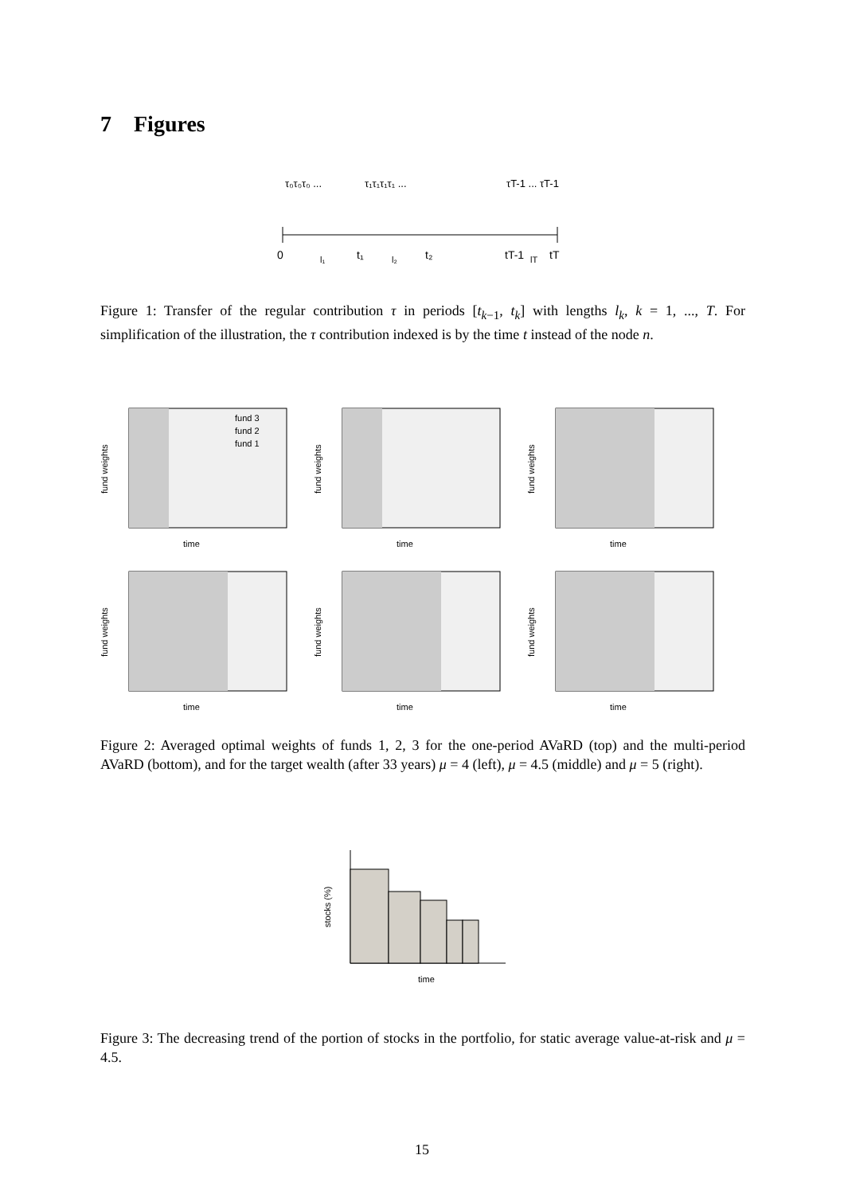7 Figures
τ₀τ₀τ₀ ...
τ₁τ₁τ₁τ₁ ...
τT-1 ... τT-1
0
t₁
t₂
tT-1
l₁
l₂
lT
tT
Figure 1: Transfer of the regular contribution τ in periods [t<sub>k−1</sub>, t<sub>k</sub>] with lengths l<sub>k</sub>, k = 1, ..., T. For simplification of the illustration, the τ contribution indexed is by the time t instead of the node n.
fund 3
fund 2
fund 1
time
fund weights
time
fund weights
time
fund weights
time
fund weights
time
fund weights
time
fund weights
Figure 2: Averaged optimal weights of funds 1, 2, 3 for the one-period AVaRD (top) and the multi-period AVaRD (bottom), and for the target wealth (after 33 years) μ = 4 (left), μ = 4.5 (middle) and μ = 5 (right).
time
stocks (%)
Figure 3: The decreasing trend of the portion of stocks in the portfolio, for static average value-at-risk and μ = 4.5.
15